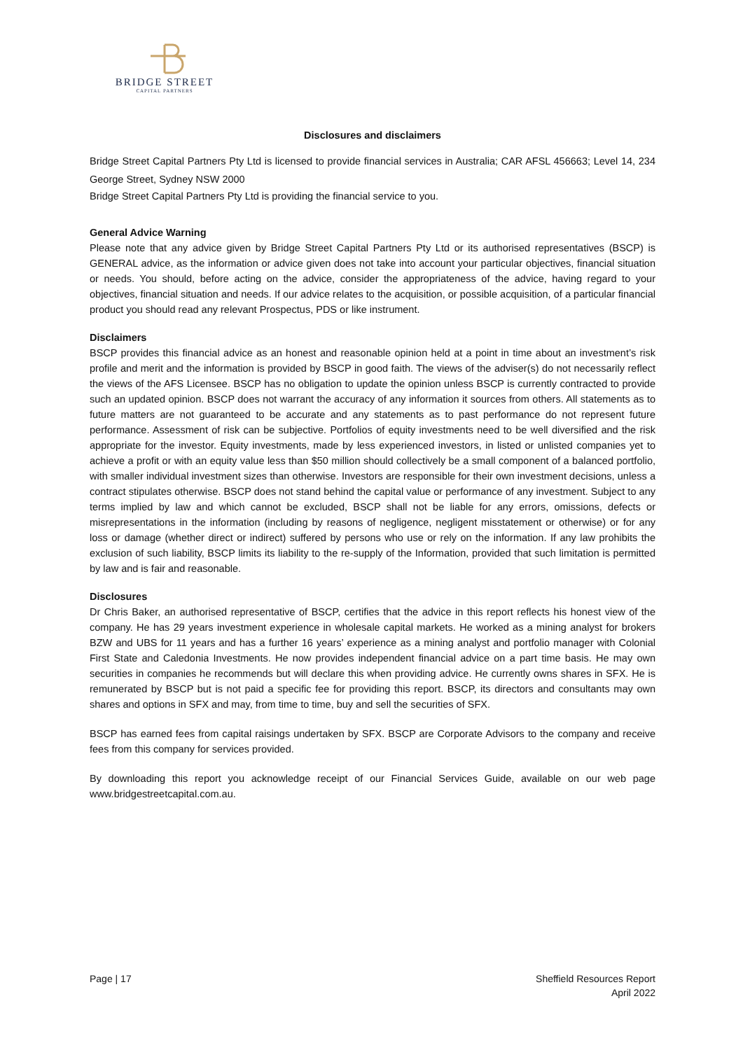BRIDGE STREET
CAPITAL PARTNERS
Disclosures and disclaimers
Bridge Street Capital Partners Pty Ltd is licensed to provide financial services in Australia; CAR AFSL 456663; Level 14, 234 George Street, Sydney NSW 2000
Bridge Street Capital Partners Pty Ltd is providing the financial service to you.
General Advice Warning
Please note that any advice given by Bridge Street Capital Partners Pty Ltd or its authorised representatives (BSCP) is GENERAL advice, as the information or advice given does not take into account your particular objectives, financial situation or needs. You should, before acting on the advice, consider the appropriateness of the advice, having regard to your objectives, financial situation and needs. If our advice relates to the acquisition, or possible acquisition, of a particular financial product you should read any relevant Prospectus, PDS or like instrument.
Disclaimers
BSCP provides this financial advice as an honest and reasonable opinion held at a point in time about an investment’s risk profile and merit and the information is provided by BSCP in good faith. The views of the adviser(s) do not necessarily reflect the views of the AFS Licensee. BSCP has no obligation to update the opinion unless BSCP is currently contracted to provide such an updated opinion. BSCP does not warrant the accuracy of any information it sources from others. All statements as to future matters are not guaranteed to be accurate and any statements as to past performance do not represent future performance. Assessment of risk can be subjective. Portfolios of equity investments need to be well diversified and the risk appropriate for the investor. Equity investments, made by less experienced investors, in listed or unlisted companies yet to achieve a profit or with an equity value less than $50 million should collectively be a small component of a balanced portfolio, with smaller individual investment sizes than otherwise. Investors are responsible for their own investment decisions, unless a contract stipulates otherwise. BSCP does not stand behind the capital value or performance of any investment. Subject to any terms implied by law and which cannot be excluded, BSCP shall not be liable for any errors, omissions, defects or misrepresentations in the information (including by reasons of negligence, negligent misstatement or otherwise) or for any loss or damage (whether direct or indirect) suffered by persons who use or rely on the information. If any law prohibits the exclusion of such liability, BSCP limits its liability to the re-supply of the Information, provided that such limitation is permitted by law and is fair and reasonable.
Disclosures
Dr Chris Baker, an authorised representative of BSCP, certifies that the advice in this report reflects his honest view of the company. He has 29 years investment experience in wholesale capital markets. He worked as a mining analyst for brokers BZW and UBS for 11 years and has a further 16 years’ experience as a mining analyst and portfolio manager with Colonial First State and Caledonia Investments. He now provides independent financial advice on a part time basis. He may own securities in companies he recommends but will declare this when providing advice. He currently owns shares in SFX. He is remunerated by BSCP but is not paid a specific fee for providing this report. BSCP, its directors and consultants may own shares and options in SFX and may, from time to time, buy and sell the securities of SFX.
BSCP has earned fees from capital raisings undertaken by SFX. BSCP are Corporate Advisors to the company and receive fees from this company for services provided.
By downloading this report you acknowledge receipt of our Financial Services Guide, available on our web page www.bridgestreetcapital.com.au.
Page | 17 Sheffield Resources Report
April 2022